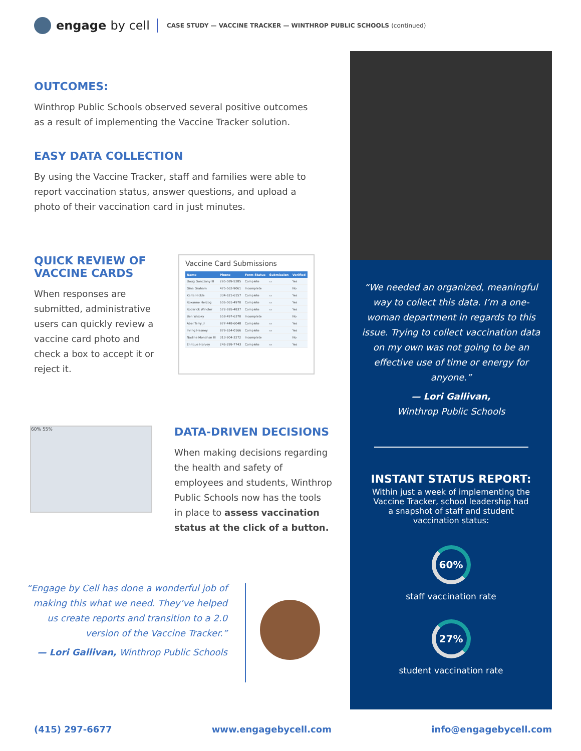engage by cell
CASE STUDY — VACCINE TRACKER — WINTHROP PUBLIC SCHOOLS (continued)
OUTCOMES:
Winthrop Public Schools observed several positive outcomes as a result of implementing the Vaccine Tracker solution.
EASY DATA COLLECTION
By using the Vaccine Tracker, staff and families were able to report vaccination status, answer questions, and upload a photo of their vaccination card in just minutes.
QUICK REVIEW OF VACCINE CARDS
When responses are submitted, administrative users can quickly review a vaccine card photo and check a box to accept it or reject it.
Vaccine Card Submissions
| Name | Phone | Form Status | Submission | Verified |
| --- | --- | --- | --- | --- |
| Doug Gonczany III | 295-589-5285 | Complete | ▭ | Yes |
| Gina Graham | 475-562-9061 | Incomplete | | No |
| Karla Hickle | 334-621-6157 | Complete | ▭ | Yes |
| Roxanne Herzog | 606-061-4970 | Complete | ▭ | Yes |
| Roderick Windler | 572-695-4837 | Complete | ▭ | Yes |
| Ben Wisoky | 658-497-6370 | Incomplete | | No |
| Abel Terry Jr | 977-448-6048 | Complete | ▭ | Yes |
| Irving Heaney | 879-654-0166 | Complete | ▭ | Yes |
| Nadine Monahan III | 313-904-3272 | Incomplete | | No |
| Enrique Harvey | 246-299-7743 | Complete | ▭ | Yes |
60% 55%
DATA-DRIVEN DECISIONS
When making decisions regarding the health and safety of employees and students, Winthrop Public Schools now has the tools in place to assess vaccination status at the click of a button.
“Engage by Cell has done a wonderful job of making this what we need. They’ve helped us create reports and transition to a 2.0 version of the Vaccine Tracker.”
— Lori Gallivan, Winthrop Public Schools
“We needed an organized, meaningful way to collect this data. I’m a one-woman department in regards to this issue. Trying to collect vaccination data on my own was not going to be an effective use of time or energy for anyone.”
— Lori Gallivan,
Winthrop Public Schools
INSTANT STATUS REPORT:
Within just a week of implementing the Vaccine Tracker, school leadership had a snapshot of staff and student vaccination status:
60%
staff vaccination rate
27%
student vaccination rate
(415) 297-6677 www.engagebycell.com info@engagebycell.com